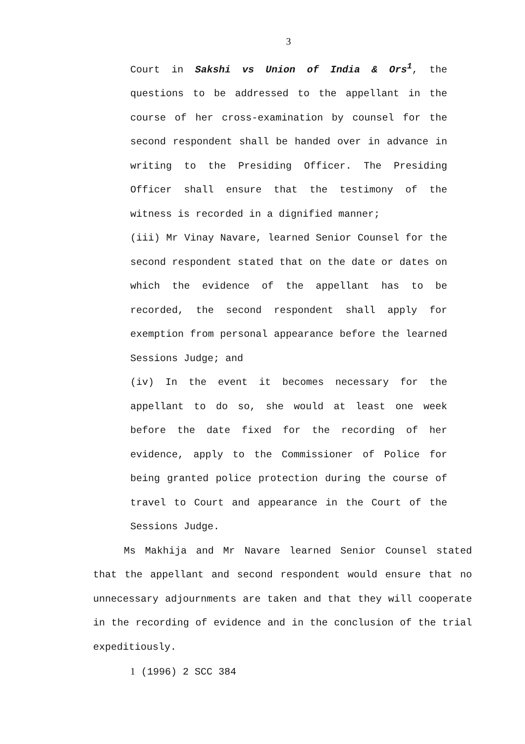3
Court in Sakshi vs Union of India & Ors<sup>1</sup>, the questions to be addressed to the appellant in the course of her cross-examination by counsel for the second respondent shall be handed over in advance in writing to the Presiding Officer. The Presiding Officer shall ensure that the testimony of the witness is recorded in a dignified manner;
(iii) Mr Vinay Navare, learned Senior Counsel for the second respondent stated that on the date or dates on which the evidence of the appellant has to be recorded, the second respondent shall apply for exemption from personal appearance before the learned Sessions Judge; and
(iv) In the event it becomes necessary for the appellant to do so, she would at least one week before the date fixed for the recording of her evidence, apply to the Commissioner of Police for being granted police protection during the course of travel to Court and appearance in the Court of the Sessions Judge.
Ms Makhija and Mr Navare learned Senior Counsel stated that the appellant and second respondent would ensure that no unnecessary adjournments are taken and that they will cooperate in the recording of evidence and in the conclusion of the trial expeditiously.
1 (1996) 2 SCC 384